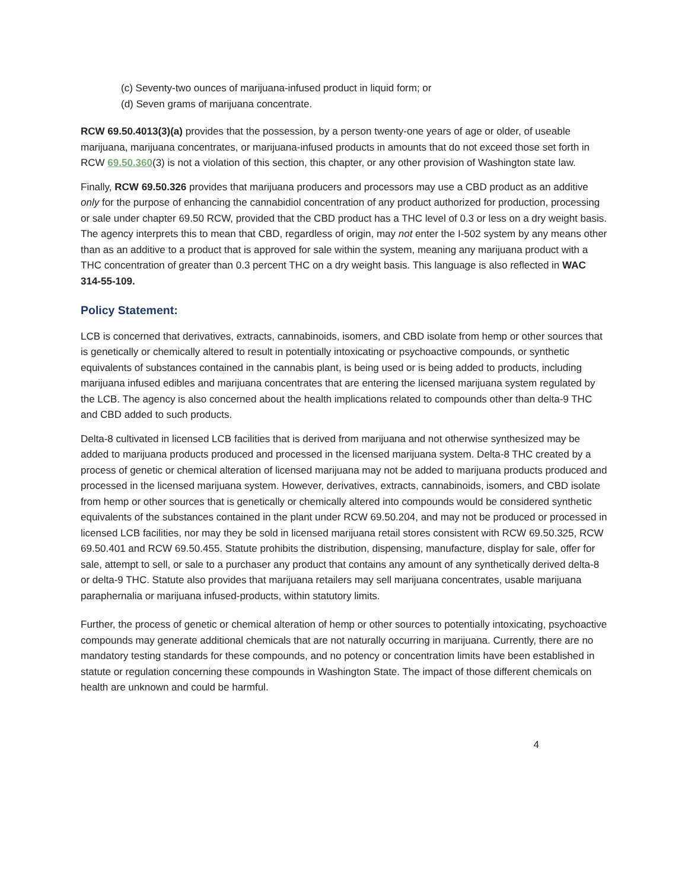(c) Seventy-two ounces of marijuana-infused product in liquid form; or
(d) Seven grams of marijuana concentrate.
RCW 69.50.4013(3)(a) provides that the possession, by a person twenty-one years of age or older, of useable marijuana, marijuana concentrates, or marijuana-infused products in amounts that do not exceed those set forth in RCW 69.50.360(3) is not a violation of this section, this chapter, or any other provision of Washington state law.
Finally, RCW 69.50.326 provides that marijuana producers and processors may use a CBD product as an additive only for the purpose of enhancing the cannabidiol concentration of any product authorized for production, processing or sale under chapter 69.50 RCW, provided that the CBD product has a THC level of 0.3 or less on a dry weight basis. The agency interprets this to mean that CBD, regardless of origin, may not enter the I-502 system by any means other than as an additive to a product that is approved for sale within the system, meaning any marijuana product with a THC concentration of greater than 0.3 percent THC on a dry weight basis. This language is also reflected in WAC 314-55-109.
Policy Statement:
LCB is concerned that derivatives, extracts, cannabinoids, isomers, and CBD isolate from hemp or other sources that is genetically or chemically altered to result in potentially intoxicating or psychoactive compounds, or synthetic equivalents of substances contained in the cannabis plant, is being used or is being added to products, including marijuana infused edibles and marijuana concentrates that are entering the licensed marijuana system regulated by the LCB. The agency is also concerned about the health implications related to compounds other than delta-9 THC and CBD added to such products.
Delta-8 cultivated in licensed LCB facilities that is derived from marijuana and not otherwise synthesized may be added to marijuana products produced and processed in the licensed marijuana system. Delta-8 THC created by a process of genetic or chemical alteration of licensed marijuana may not be added to marijuana products produced and processed in the licensed marijuana system. However, derivatives, extracts, cannabinoids, isomers, and CBD isolate from hemp or other sources that is genetically or chemically altered into compounds would be considered synthetic equivalents of the substances contained in the plant under RCW 69.50.204, and may not be produced or processed in licensed LCB facilities, nor may they be sold in licensed marijuana retail stores consistent with RCW 69.50.325, RCW 69.50.401 and RCW 69.50.455. Statute prohibits the distribution, dispensing, manufacture, display for sale, offer for sale, attempt to sell, or sale to a purchaser any product that contains any amount of any synthetically derived delta-8 or delta-9 THC. Statute also provides that marijuana retailers may sell marijuana concentrates, usable marijuana paraphernalia or marijuana infused-products, within statutory limits.
Further, the process of genetic or chemical alteration of hemp or other sources to potentially intoxicating, psychoactive compounds may generate additional chemicals that are not naturally occurring in marijuana. Currently, there are no mandatory testing standards for these compounds, and no potency or concentration limits have been established in statute or regulation concerning these compounds in Washington State. The impact of those different chemicals on health are unknown and could be harmful.
4